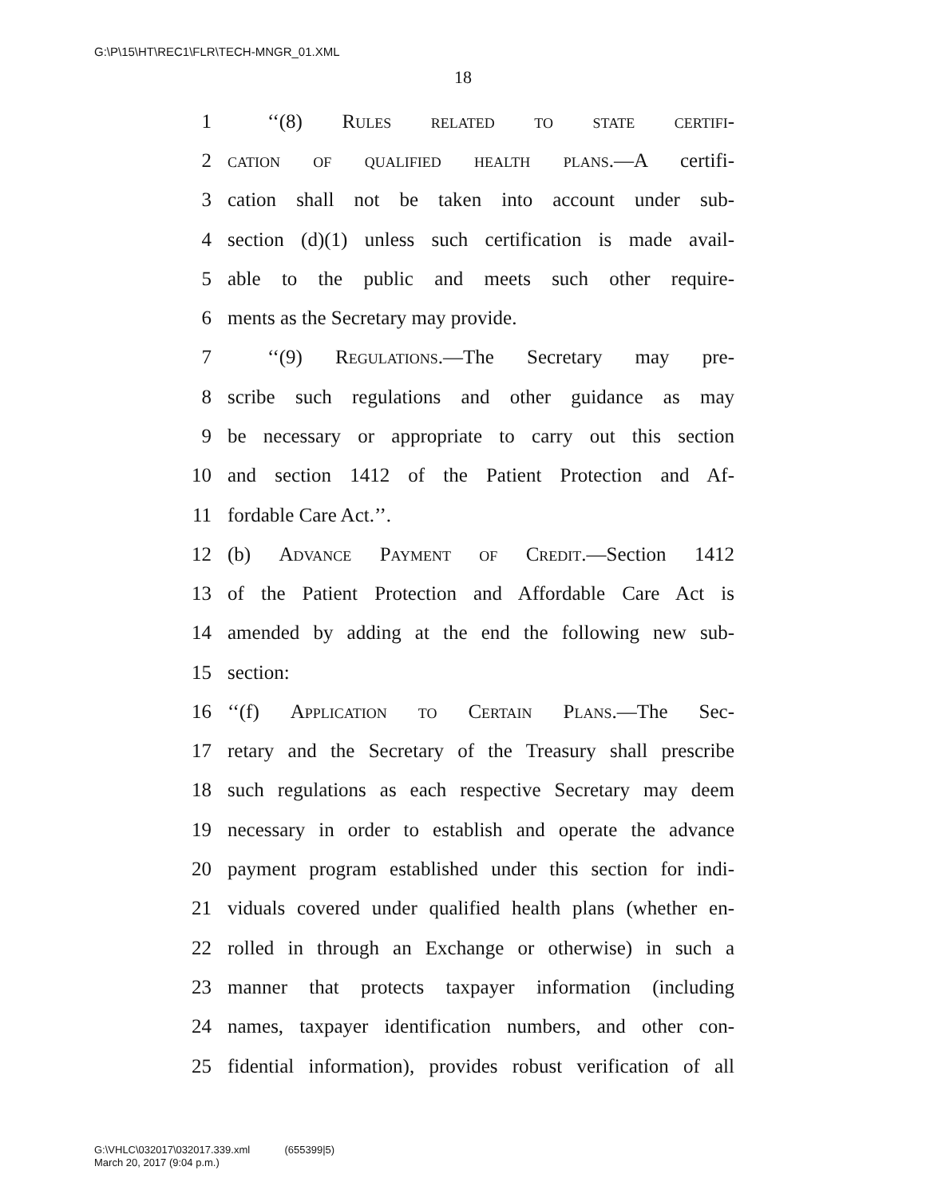G:\P\15\HT\REC1\FLR\TECH-MNGR_01.XML
18
1 ‘‘(8) Rules related to state certifi-
2 cation of qualified health plans.—A certifi-
3 cation shall not be taken into account under sub-
4 section (d)(1) unless such certification is made avail-
5 able to the public and meets such other require-
6 ments as the Secretary may provide.
7 ‘‘(9) Regulations.—The Secretary may pre-
8 scribe such regulations and other guidance as may
9 be necessary or appropriate to carry out this section
10 and section 1412 of the Patient Protection and Af-
11 fordable Care Act.’’.
12 (b) Advance Payment of Credit.—Section 1412
13 of the Patient Protection and Affordable Care Act is
14 amended by adding at the end the following new sub-
15 section:
16 ‘‘(f) Application to Certain Plans.—The Sec-
17 retary and the Secretary of the Treasury shall prescribe
18 such regulations as each respective Secretary may deem
19 necessary in order to establish and operate the advance
20 payment program established under this section for indi-
21 viduals covered under qualified health plans (whether en-
22 rolled in through an Exchange or otherwise) in such a
23 manner that protects taxpayer information (including
24 names, taxpayer identification numbers, and other con-
25 fidential information), provides robust verification of all
G:\VHLC\032017\032017.339.xml (655399|5)
March 20, 2017 (9:04 p.m.)